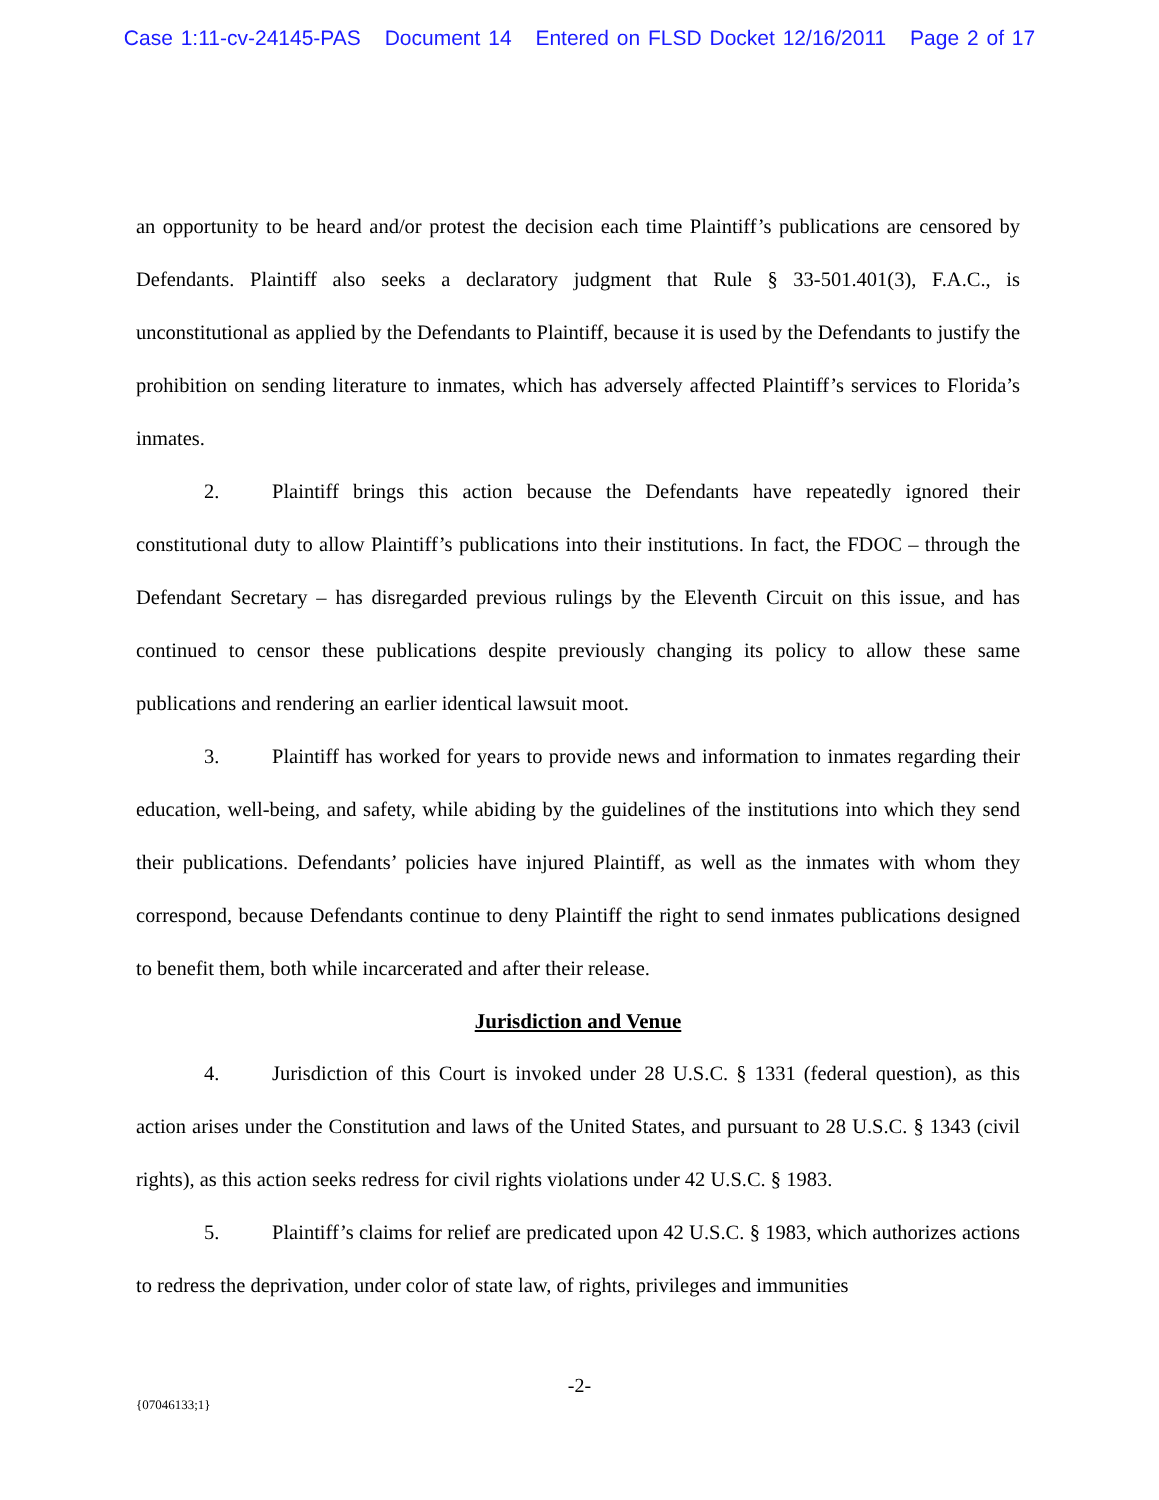Case 1:11-cv-24145-PAS Document 14 Entered on FLSD Docket 12/16/2011 Page 2 of 17
an opportunity to be heard and/or protest the decision each time Plaintiff’s publications are censored by Defendants. Plaintiff also seeks a declaratory judgment that Rule § 33-501.401(3), F.A.C., is unconstitutional as applied by the Defendants to Plaintiff, because it is used by the Defendants to justify the prohibition on sending literature to inmates, which has adversely affected Plaintiff’s services to Florida’s inmates.
2. Plaintiff brings this action because the Defendants have repeatedly ignored their constitutional duty to allow Plaintiff’s publications into their institutions. In fact, the FDOC – through the Defendant Secretary – has disregarded previous rulings by the Eleventh Circuit on this issue, and has continued to censor these publications despite previously changing its policy to allow these same publications and rendering an earlier identical lawsuit moot.
3. Plaintiff has worked for years to provide news and information to inmates regarding their education, well-being, and safety, while abiding by the guidelines of the institutions into which they send their publications. Defendants’ policies have injured Plaintiff, as well as the inmates with whom they correspond, because Defendants continue to deny Plaintiff the right to send inmates publications designed to benefit them, both while incarcerated and after their release.
Jurisdiction and Venue
4. Jurisdiction of this Court is invoked under 28 U.S.C. § 1331 (federal question), as this action arises under the Constitution and laws of the United States, and pursuant to 28 U.S.C. § 1343 (civil rights), as this action seeks redress for civil rights violations under 42 U.S.C. § 1983.
5. Plaintiff’s claims for relief are predicated upon 42 U.S.C. § 1983, which authorizes actions to redress the deprivation, under color of state law, of rights, privileges and immunities
-2-
{07046133;1}